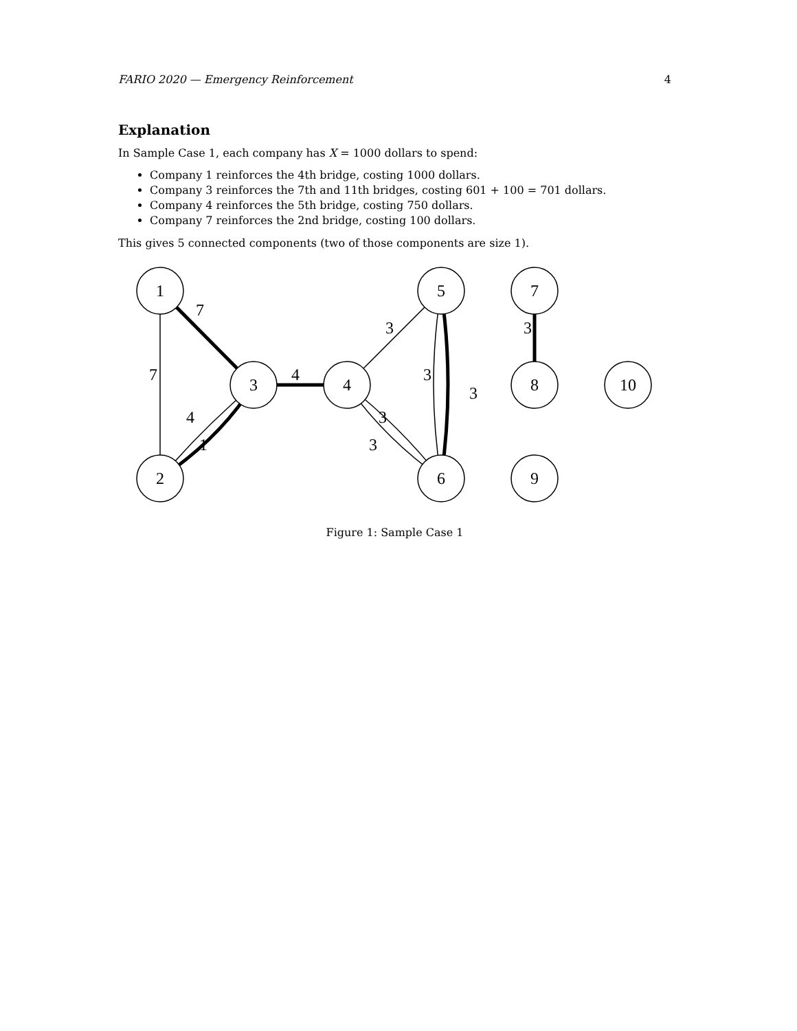FARIO 2020 — Emergency Reinforcement 4
Explanation
In Sample Case 1, each company has X = 1000 dollars to spend:
Company 1 reinforces the 4th bridge, costing 1000 dollars.
Company 3 reinforces the 7th and 11th bridges, costing 601 + 100 = 701 dollars.
Company 4 reinforces the 5th bridge, costing 750 dollars.
Company 7 reinforces the 2nd bridge, costing 100 dollars.
This gives 5 connected components (two of those components are size 1).
1
2
3
4
5
6
7
8
9
10
7
7
4
1
4
3
3
3
3
3
3
Figure 1: Sample Case 1